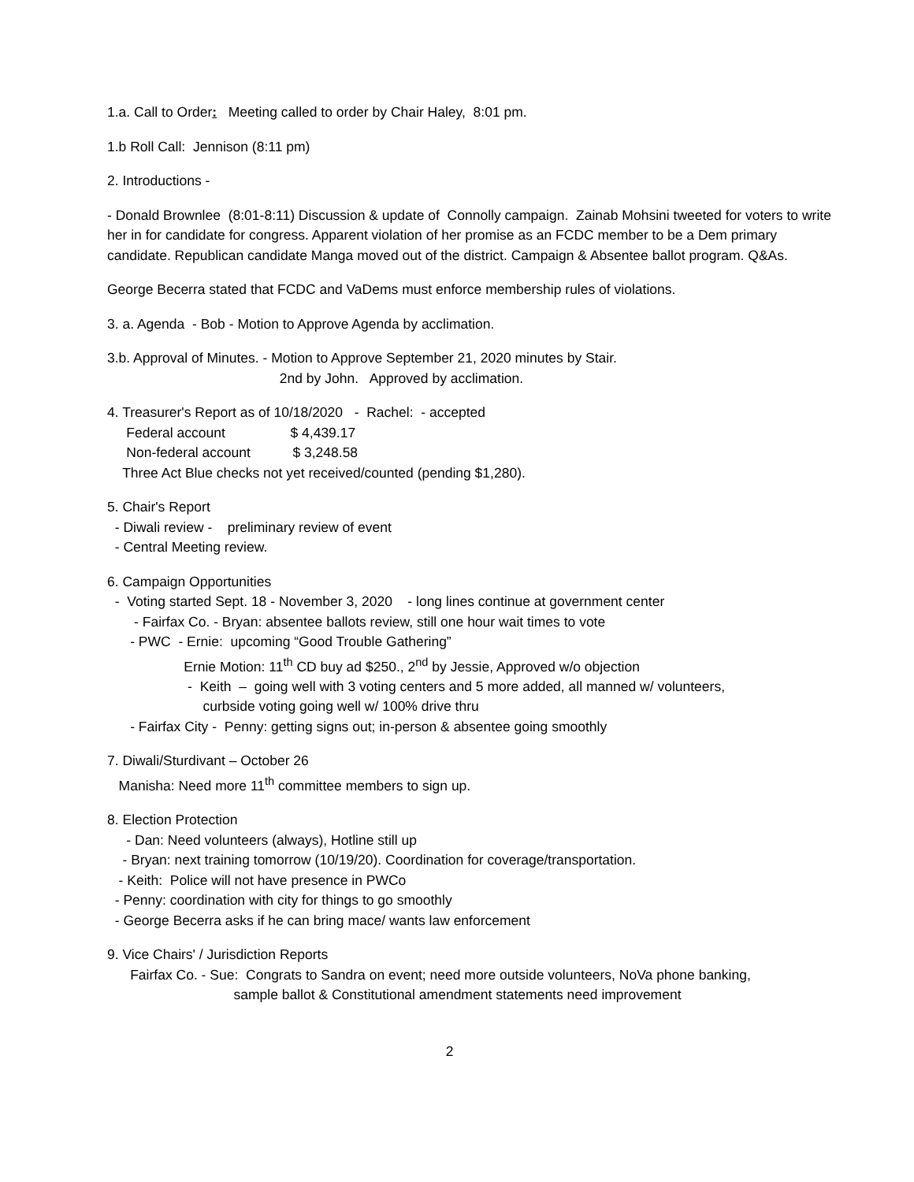1.a. Call to Order: Meeting called to order by Chair Haley, 8:01 pm.
1.b Roll Call: Jennison (8:11 pm)
2. Introductions -
- Donald Brownlee (8:01-8:11) Discussion & update of Connolly campaign. Zainab Mohsini tweeted for voters to write her in for candidate for congress. Apparent violation of her promise as an FCDC member to be a Dem primary candidate. Republican candidate Manga moved out of the district. Campaign & Absentee ballot program. Q&As.
George Becerra stated that FCDC and VaDems must enforce membership rules of violations.
3. a. Agenda - Bob - Motion to Approve Agenda by acclimation.
3.b. Approval of Minutes. - Motion to Approve September 21, 2020 minutes by Stair.
2nd by John. Approved by acclimation.
4. Treasurer's Report as of 10/18/2020 - Rachel: - accepted
Federal account $ 4,439.17
Non-federal account $ 3,248.58
Three Act Blue checks not yet received/counted (pending $1,280).
5. Chair's Report
- Diwali review - preliminary review of event
- Central Meeting review.
6. Campaign Opportunities
- Voting started Sept. 18 - November 3, 2020 - long lines continue at government center
- Fairfax Co. - Bryan: absentee ballots review, still one hour wait times to vote
- PWC - Ernie: upcoming “Good Trouble Gathering”
Ernie Motion: 11<sup>th</sup> CD buy ad $250., 2<sup>nd</sup> by Jessie, Approved w/o objection
- Keith – going well with 3 voting centers and 5 more added, all manned w/ volunteers,
curbside voting going well w/ 100% drive thru
- Fairfax City - Penny: getting signs out; in-person & absentee going smoothly
7. Diwali/Sturdivant – October 26
Manisha: Need more 11<sup>th</sup> committee members to sign up.
8. Election Protection
- Dan: Need volunteers (always), Hotline still up
- Bryan: next training tomorrow (10/19/20). Coordination for coverage/transportation.
- Keith: Police will not have presence in PWCo
- Penny: coordination with city for things to go smoothly
- George Becerra asks if he can bring mace/ wants law enforcement
9. Vice Chairs' / Jurisdiction Reports
Fairfax Co. - Sue: Congrats to Sandra on event; need more outside volunteers, NoVa phone banking,
sample ballot & Constitutional amendment statements need improvement
2